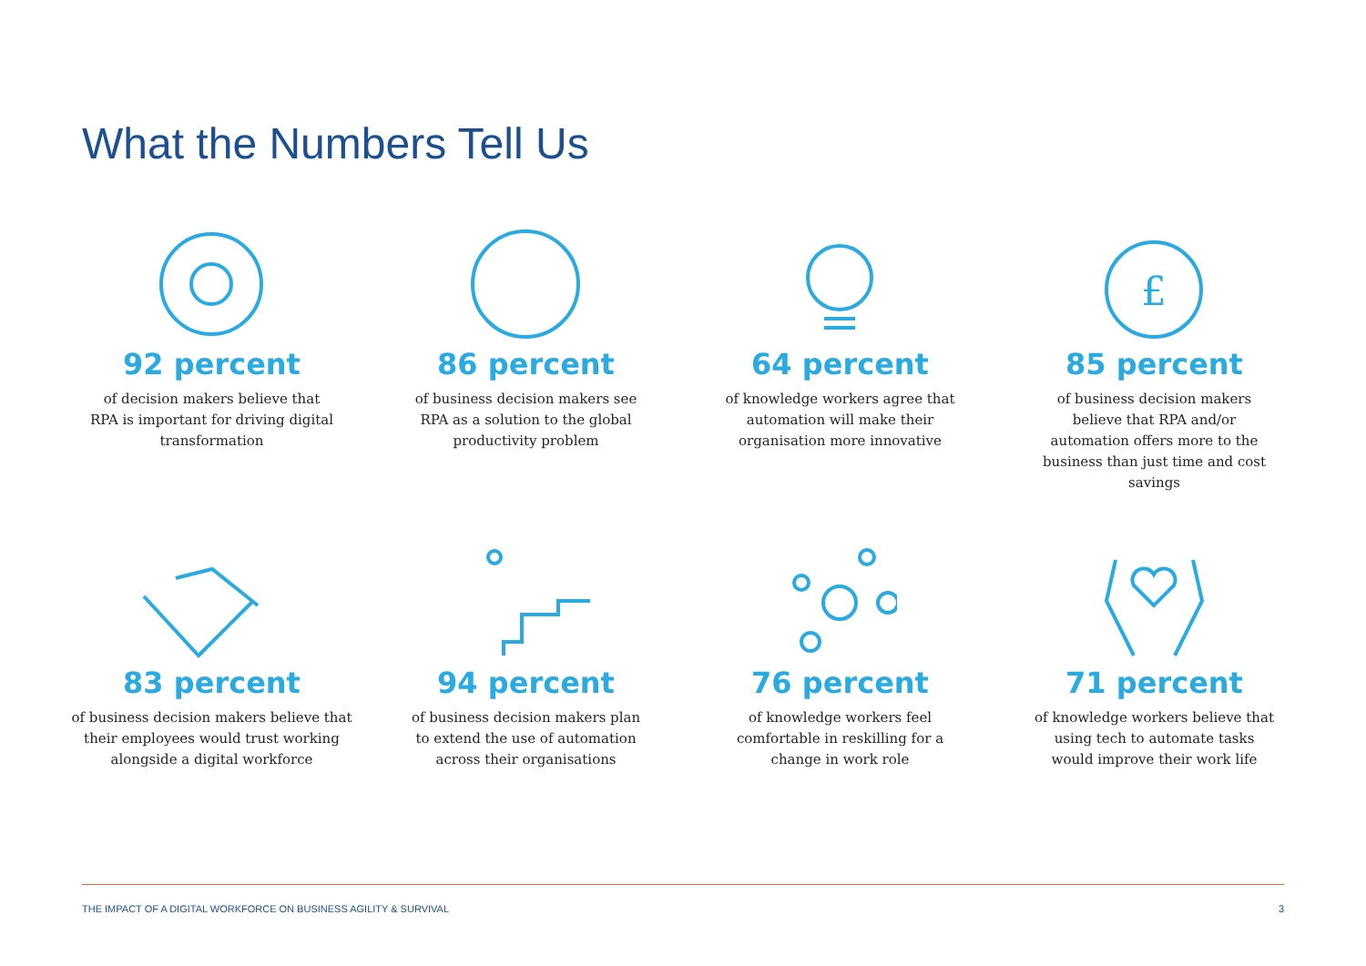What the Numbers Tell Us
92 percent
of decision makers believe that RPA is important for driving digital transformation
86 percent
of business decision makers see RPA as a solution to the global productivity problem
64 percent
of knowledge workers agree that automation will make their organisation more innovative
£
85 percent
of business decision makers believe that RPA and/or automation offers more to the business than just time and cost savings
83 percent
of business decision makers believe that their employees would trust working alongside a digital workforce
94 percent
of business decision makers plan to extend the use of automation across their organisations
76 percent
of knowledge workers feel comfortable in reskilling for a change in work role
71 percent
of knowledge workers believe that using tech to automate tasks would improve their work life
THE IMPACT OF A DIGITAL WORKFORCE ON BUSINESS AGILITY & SURVIVAL 3